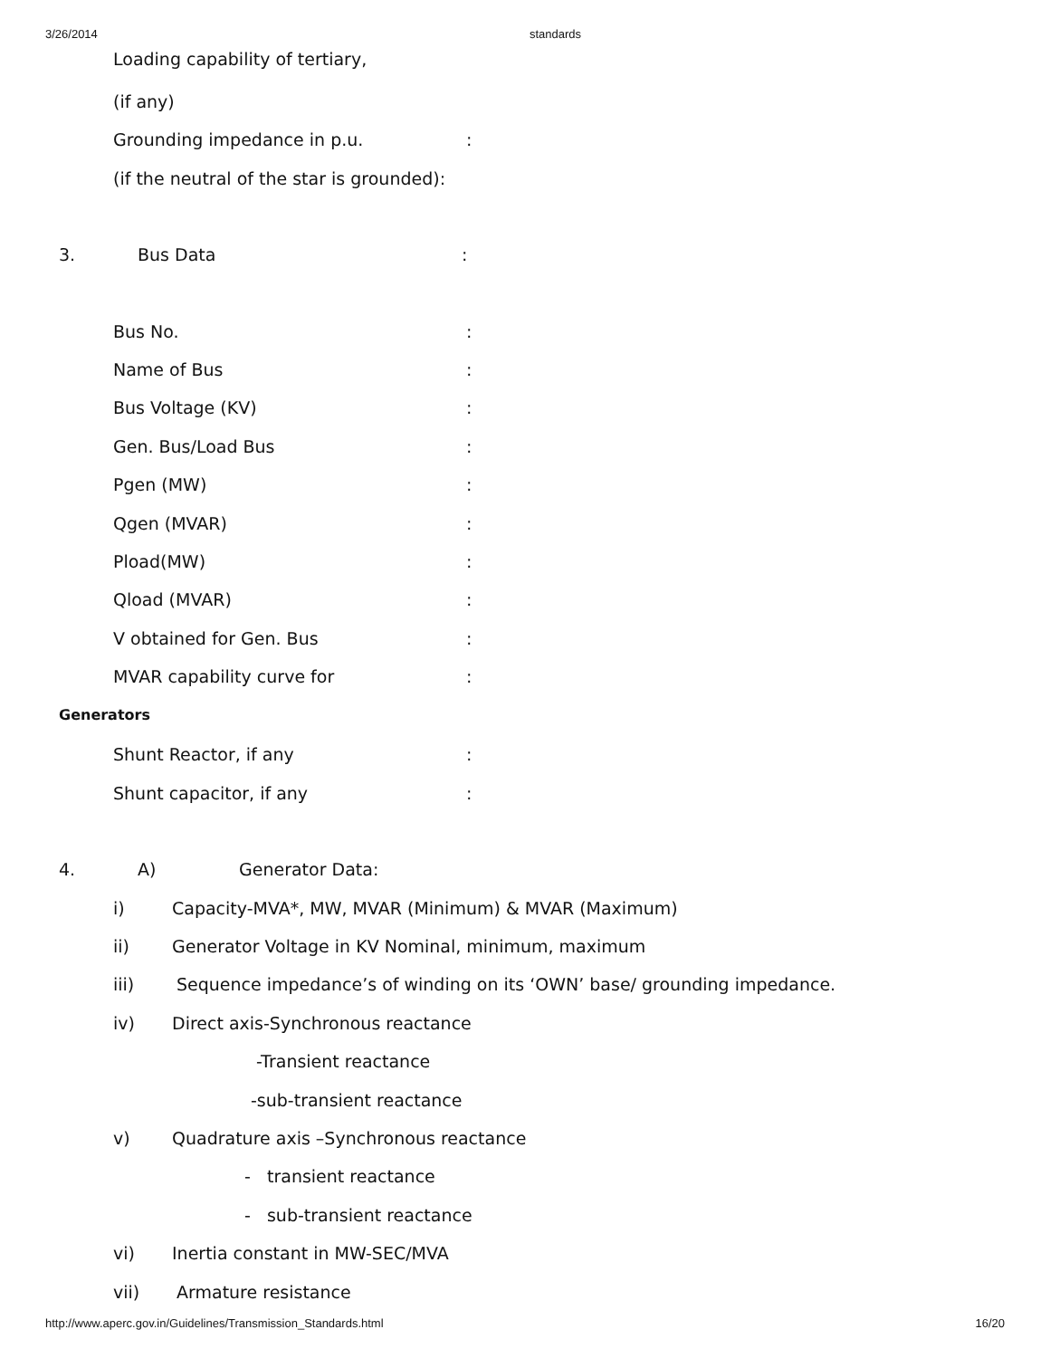3/26/2014 standards
Loading capability of tertiary,
(if any)
Grounding impedance in p.u.:
(if the neutral of the star is grounded):
3. Bus Data:
Bus No.:
Name of Bus:
Bus Voltage (KV):
Gen. Bus/Load Bus:
Pgen (MW):
Qgen (MVAR):
Pload(MW):
Qload (MVAR):
V obtained for Gen. Bus:
MVAR capability curve for:
Generators
Shunt Reactor, if any:
Shunt capacitor, if any:
4. A) Generator Data:
i) Capacity-MVA*, MW, MVAR (Minimum) & MVAR (Maximum)
ii) Generator Voltage in KV Nominal, minimum, maximum
iii) Sequence impedance’s of winding on its ‘OWN’ base/ grounding impedance.
iv) Direct axis-Synchronous reactance
-Transient reactance
-sub-transient reactance
v) Quadrature axis –Synchronous reactance
- transient reactance
- sub-transient reactance
vi) Inertia constant in MW-SEC/MVA
vii) Armature resistance
http://www.aperc.gov.in/Guidelines/Transmission_Standards.html 16/20